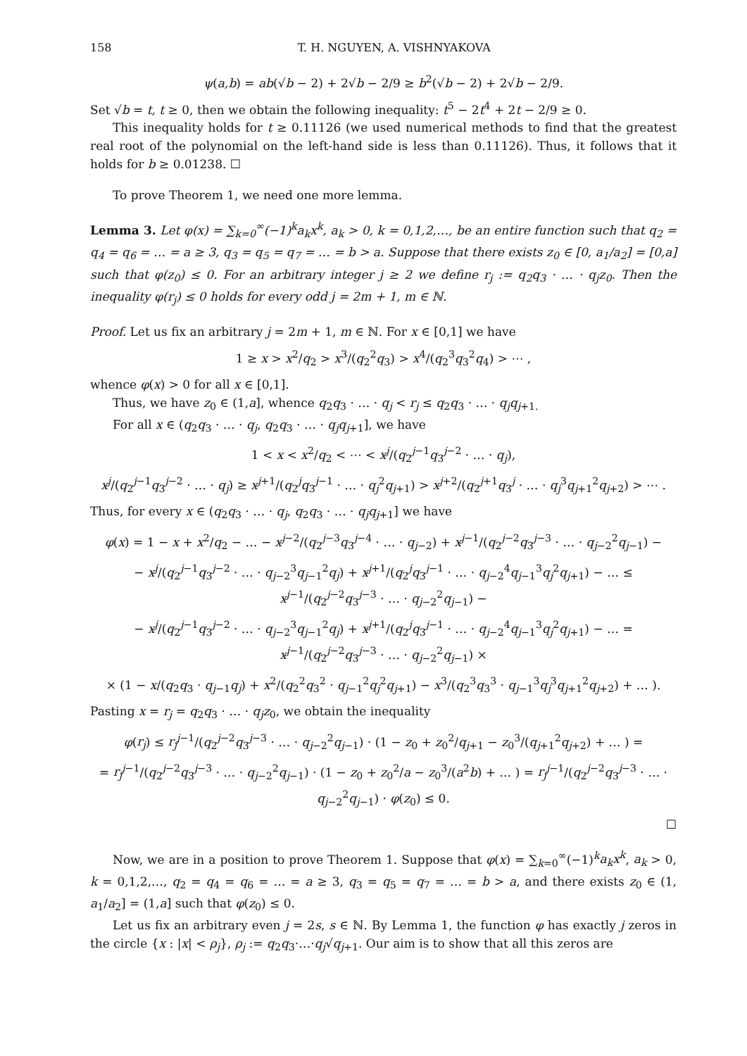158 T. H. NGUYEN, A. VISHNYAKOVA
ψ(a,b) = ab(√b − 2) + 2√b − 2/9 ≥ b<sup>2</sup>(√b − 2) + 2√b − 2/9.
Set √b = t, t ≥ 0, then we obtain the following inequality: t<sup>5</sup> − 2t<sup>4</sup> + 2t − 2/9 ≥ 0.
This inequality holds for t ≥ 0.11126 (we used numerical methods to find that the greatest real root of the polynomial on the left-hand side is less than 0.11126). Thus, it follows that it holds for b ≥ 0.01238. ☐
To prove Theorem 1, we need one more lemma.
Lemma 3. Let φ(x) = ∑<sub>k=0</sub><sup>∞</sup>(−1)<sup>k</sup>a<sub>k</sub>x<sup>k</sup>, a<sub>k</sub> > 0, k = 0,1,2,…, be an entire function such that q<sub>2</sub> = q<sub>4</sub> = q<sub>6</sub> = … = a ≥ 3, q<sub>3</sub> = q<sub>5</sub> = q<sub>7</sub> = … = b > a. Suppose that there exists z<sub>0</sub> ∈ [0, a<sub>1</sub>/a<sub>2</sub>] = [0,a] such that φ(z<sub>0</sub>) ≤ 0. For an arbitrary integer j ≥ 2 we define r<sub>j</sub> := q<sub>2</sub>q<sub>3</sub> · … · q<sub>j</sub>z<sub>0</sub>. Then the inequality φ(r<sub>j</sub>) ≤ 0 holds for every odd j = 2m + 1, m ∈ ℕ.
Proof. Let us fix an arbitrary j = 2m + 1, m ∈ ℕ. For x ∈ [0,1] we have
1 ≥ x > x<sup>2</sup>/q<sub>2</sub> > x<sup>3</sup>/(q<sub>2</sub><sup>2</sup>q<sub>3</sub>) > x<sup>4</sup>/(q<sub>2</sub><sup>3</sup>q<sub>3</sub><sup>2</sup>q<sub>4</sub>) > ⋯ ,
whence φ(x) > 0 for all x ∈ [0,1].
Thus, we have z<sub>0</sub> ∈ (1,a], whence q<sub>2</sub>q<sub>3</sub> · … · q<sub>j</sub> < r<sub>j</sub> ≤ q<sub>2</sub>q<sub>3</sub> · … · q<sub>j</sub>q<sub>j+1.</sub>
For all x ∈ (q<sub>2</sub>q<sub>3</sub> · … · q<sub>j</sub>, q<sub>2</sub>q<sub>3</sub> · … · q<sub>j</sub>q<sub>j+1</sub>], we have
1 < x < x<sup>2</sup>/q<sub>2</sub> < ⋯ < x<sup>j</sup>/(q<sub>2</sub><sup>j−1</sup>q<sub>3</sub><sup>j−2</sup> · … · q<sub>j</sub>),
x<sup>j</sup>/(q<sub>2</sub><sup>j−1</sup>q<sub>3</sub><sup>j−2</sup> · … · q<sub>j</sub>) ≥ x<sup>j+1</sup>/(q<sub>2</sub><sup>j</sup>q<sub>3</sub><sup>j−1</sup> · … · q<sub>j</sub><sup>2</sup>q<sub>j+1</sub>) > x<sup>j+2</sup>/(q<sub>2</sub><sup>j+1</sup>q<sub>3</sub><sup>j</sup> · … · q<sub>j</sub><sup>3</sup>q<sub>j+1</sub><sup>2</sup>q<sub>j+2</sub>) > ⋯ .
Thus, for every x ∈ (q<sub>2</sub>q<sub>3</sub> · … · q<sub>j</sub>, q<sub>2</sub>q<sub>3</sub> · … · q<sub>j</sub>q<sub>j+1</sub>] we have
φ(x) = 1 − x + x<sup>2</sup>/q<sub>2</sub> − … − x<sup>j−2</sup>/(q<sub>2</sub><sup>j−3</sup>q<sub>3</sub><sup>j−4</sup> · … · q<sub>j−2</sub>) + x<sup>j−1</sup>/(q<sub>2</sub><sup>j−2</sup>q<sub>3</sub><sup>j−3</sup> · … · q<sub>j−2</sub><sup>2</sup>q<sub>j−1</sub>) −
− x<sup>j</sup>/(q<sub>2</sub><sup>j−1</sup>q<sub>3</sub><sup>j−2</sup> · … · q<sub>j−2</sub><sup>3</sup>q<sub>j−1</sub><sup>2</sup>q<sub>j</sub>) + x<sup>j+1</sup>/(q<sub>2</sub><sup>j</sup>q<sub>3</sub><sup>j−1</sup> · … · q<sub>j−2</sub><sup>4</sup>q<sub>j−1</sub><sup>3</sup>q<sub>j</sub><sup>2</sup>q<sub>j+1</sub>) − … ≤ x<sup>j−1</sup>/(q<sub>2</sub><sup>j−2</sup>q<sub>3</sub><sup>j−3</sup> · … · q<sub>j−2</sub><sup>2</sup>q<sub>j−1</sub>) −
− x<sup>j</sup>/(q<sub>2</sub><sup>j−1</sup>q<sub>3</sub><sup>j−2</sup> · … · q<sub>j−2</sub><sup>3</sup>q<sub>j−1</sub><sup>2</sup>q<sub>j</sub>) + x<sup>j+1</sup>/(q<sub>2</sub><sup>j</sup>q<sub>3</sub><sup>j−1</sup> · … · q<sub>j−2</sub><sup>4</sup>q<sub>j−1</sub><sup>3</sup>q<sub>j</sub><sup>2</sup>q<sub>j+1</sub>) − … = x<sup>j−1</sup>/(q<sub>2</sub><sup>j−2</sup>q<sub>3</sub><sup>j−3</sup> · … · q<sub>j−2</sub><sup>2</sup>q<sub>j−1</sub>) ×
× (1 − x/(q<sub>2</sub>q<sub>3</sub> · q<sub>j−1</sub>q<sub>j</sub>) + x<sup>2</sup>/(q<sub>2</sub><sup>2</sup>q<sub>3</sub><sup>2</sup> · q<sub>j−1</sub><sup>2</sup>q<sub>j</sub><sup>2</sup>q<sub>j+1</sub>) − x<sup>3</sup>/(q<sub>2</sub><sup>3</sup>q<sub>3</sub><sup>3</sup> · q<sub>j−1</sub><sup>3</sup>q<sub>j</sub><sup>3</sup>q<sub>j+1</sub><sup>2</sup>q<sub>j+2</sub>) + … ).
Pasting x = r<sub>j</sub> = q<sub>2</sub>q<sub>3</sub> · … · q<sub>j</sub>z<sub>0</sub>, we obtain the inequality
φ(r<sub>j</sub>) ≤ r<sub>j</sub><sup>j−1</sup>/(q<sub>2</sub><sup>j−2</sup>q<sub>3</sub><sup>j−3</sup> · … · q<sub>j−2</sub><sup>2</sup>q<sub>j−1</sub>) · (1 − z<sub>0</sub> + z<sub>0</sub><sup>2</sup>/q<sub>j+1</sub> − z<sub>0</sub><sup>3</sup>/(q<sub>j+1</sub><sup>2</sup>q<sub>j+2</sub>) + … ) =
= r<sub>j</sub><sup>j−1</sup>/(q<sub>2</sub><sup>j−2</sup>q<sub>3</sub><sup>j−3</sup> · … · q<sub>j−2</sub><sup>2</sup>q<sub>j−1</sub>) · (1 − z<sub>0</sub> + z<sub>0</sub><sup>2</sup>/a − z<sub>0</sub><sup>3</sup>/(a<sup>2</sup>b) + … ) = r<sub>j</sub><sup>j−1</sup>/(q<sub>2</sub><sup>j−2</sup>q<sub>3</sub><sup>j−3</sup> · … · q<sub>j−2</sub><sup>2</sup>q<sub>j−1</sub>) · φ(z<sub>0</sub>) ≤ 0.
☐
Now, we are in a position to prove Theorem 1. Suppose that φ(x) = ∑<sub>k=0</sub><sup>∞</sup>(−1)<sup>k</sup>a<sub>k</sub>x<sup>k</sup>, a<sub>k</sub> > 0, k = 0,1,2,…, q<sub>2</sub> = q<sub>4</sub> = q<sub>6</sub> = … = a ≥ 3, q<sub>3</sub> = q<sub>5</sub> = q<sub>7</sub> = … = b > a, and there exists z<sub>0</sub> ∈ (1, a<sub>1</sub>/a<sub>2</sub>] = (1,a] such that φ(z<sub>0</sub>) ≤ 0.
Let us fix an arbitrary even j = 2s, s ∈ ℕ. By Lemma 1, the function φ has exactly j zeros in the circle {x : |x| < ρ<sub>j</sub>}, ρ<sub>j</sub> := q<sub>2</sub>q<sub>3</sub>·…·q<sub>j</sub>√q<sub>j+1</sub>. Our aim is to show that all this zeros are